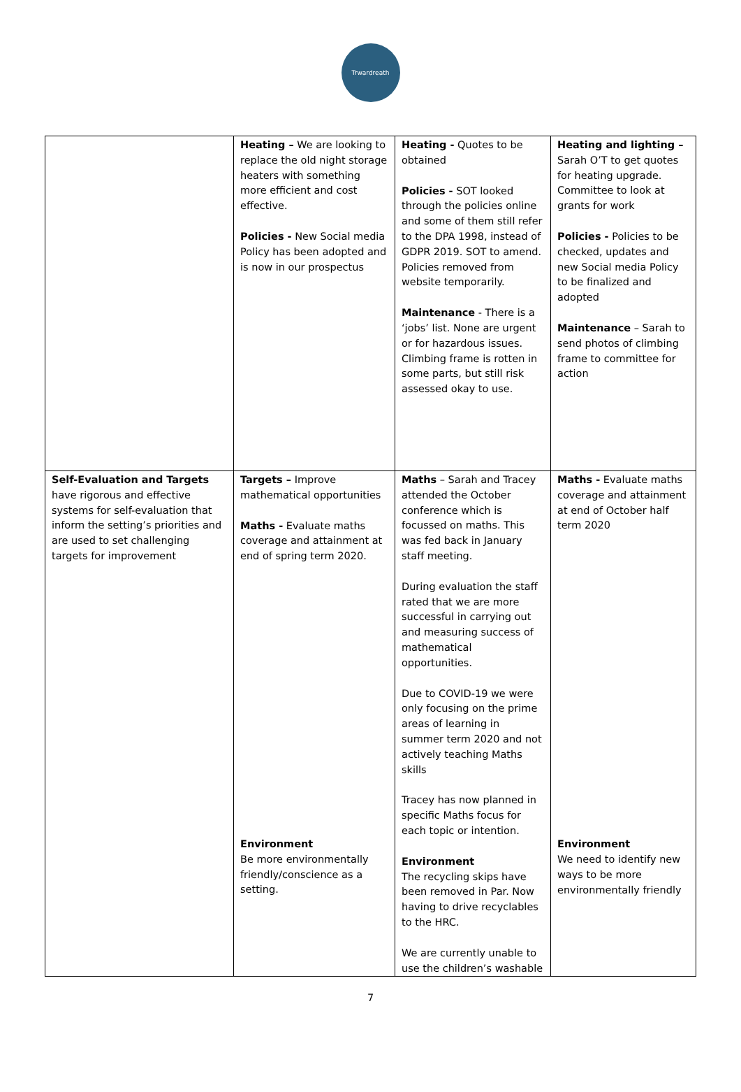Trwardreath
| | Heating – We are looking to replace the old night storage heaters with something more efficient and cost effective. Policies - New Social media Policy has been adopted and is now in our prospectus | Heating - Quotes to be obtained Policies - SOT looked through the policies online and some of them still refer to the DPA 1998, instead of GDPR 2019. SOT to amend. Policies removed from website temporarily. Maintenance - There is a ‘jobs’ list. None are urgent or for hazardous issues. Climbing frame is rotten in some parts, but still risk assessed okay to use. | Heating and lighting – Sarah O’T to get quotes for heating upgrade. Committee to look at grants for work Policies - Policies to be checked, updates and new Social media Policy to be finalized and adopted Maintenance – Sarah to send photos of climbing frame to committee for action |
| Self-Evaluation and Targets have rigorous and effective systems for self-evaluation that inform the setting’s priorities and are used to set challenging targets for improvement | Targets – Improve mathematical opportunities Maths - Evaluate maths coverage and attainment at end of spring term 2020. Environment Be more environmentally friendly/conscience as a setting. | Maths – Sarah and Tracey attended the October conference which is focussed on maths. This was fed back in January staff meeting. During evaluation the staff rated that we are more successful in carrying out and measuring success of mathematical opportunities. Due to COVID-19 we were only focusing on the prime areas of learning in summer term 2020 and not actively teaching Maths skills Tracey has now planned in specific Maths focus for each topic or intention. Environment The recycling skips have been removed in Par. Now having to drive recyclables to the HRC. We are currently unable to use the children’s washable | Maths - Evaluate maths coverage and attainment at end of October half term 2020 Environment We need to identify new ways to be more environmentally friendly |
7